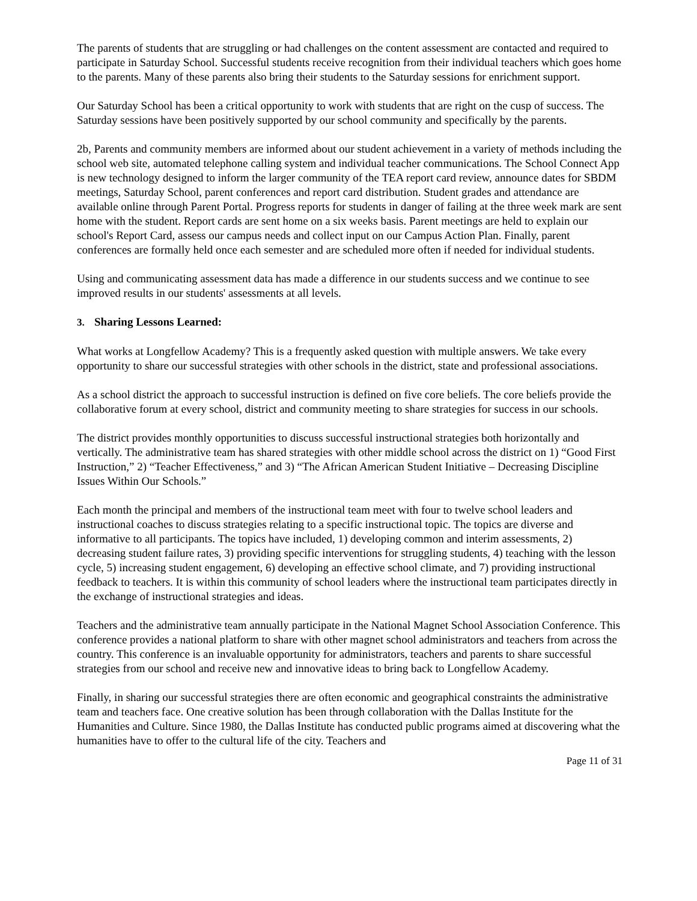The parents of students that are struggling or had challenges on the content assessment are contacted and required to participate in Saturday School. Successful students receive recognition from their individual teachers which goes home to the parents. Many of these parents also bring their students to the Saturday sessions for enrichment support.
Our Saturday School has been a critical opportunity to work with students that are right on the cusp of success. The Saturday sessions have been positively supported by our school community and specifically by the parents.
2b, Parents and community members are informed about our student achievement in a variety of methods including the school web site, automated telephone calling system and individual teacher communications. The School Connect App is new technology designed to inform the larger community of the TEA report card review, announce dates for SBDM meetings, Saturday School, parent conferences and report card distribution. Student grades and attendance are available online through Parent Portal. Progress reports for students in danger of failing at the three week mark are sent home with the student. Report cards are sent home on a six weeks basis. Parent meetings are held to explain our school's Report Card, assess our campus needs and collect input on our Campus Action Plan. Finally, parent conferences are formally held once each semester and are scheduled more often if needed for individual students.
Using and communicating assessment data has made a difference in our students success and we continue to see improved results in our students' assessments at all levels.
3. Sharing Lessons Learned:
What works at Longfellow Academy? This is a frequently asked question with multiple answers. We take every opportunity to share our successful strategies with other schools in the district, state and professional associations.
As a school district the approach to successful instruction is defined on five core beliefs. The core beliefs provide the collaborative forum at every school, district and community meeting to share strategies for success in our schools.
The district provides monthly opportunities to discuss successful instructional strategies both horizontally and vertically. The administrative team has shared strategies with other middle school across the district on 1) “Good First Instruction,” 2) “Teacher Effectiveness,” and 3) “The African American Student Initiative – Decreasing Discipline Issues Within Our Schools.”
Each month the principal and members of the instructional team meet with four to twelve school leaders and instructional coaches to discuss strategies relating to a specific instructional topic. The topics are diverse and informative to all participants. The topics have included, 1) developing common and interim assessments, 2) decreasing student failure rates, 3) providing specific interventions for struggling students, 4) teaching with the lesson cycle, 5) increasing student engagement, 6) developing an effective school climate, and 7) providing instructional feedback to teachers. It is within this community of school leaders where the instructional team participates directly in the exchange of instructional strategies and ideas.
Teachers and the administrative team annually participate in the National Magnet School Association Conference. This conference provides a national platform to share with other magnet school administrators and teachers from across the country. This conference is an invaluable opportunity for administrators, teachers and parents to share successful strategies from our school and receive new and innovative ideas to bring back to Longfellow Academy.
Finally, in sharing our successful strategies there are often economic and geographical constraints the administrative team and teachers face. One creative solution has been through collaboration with the Dallas Institute for the Humanities and Culture. Since 1980, the Dallas Institute has conducted public programs aimed at discovering what the humanities have to offer to the cultural life of the city. Teachers and
Page 11 of 31